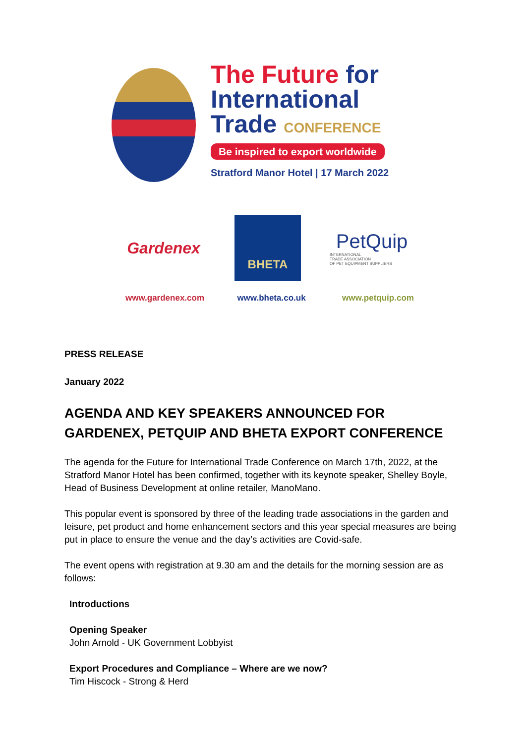The Future for
International
Trade CONFERENCE
Be inspired to export worldwide
Stratford Manor Hotel | 17 March 2022
Gardenex
BHETA
PetQuip
INTERNATIONAL
TRADE ASSOCIATION
OF PET EQUIPMENT SUPPLIERS
www.gardenex.com www.bheta.co.uk www.petquip.com
PRESS RELEASE
January 2022
AGENDA AND KEY SPEAKERS ANNOUNCED FOR GARDENEX, PETQUIP AND BHETA EXPORT CONFERENCE
The agenda for the Future for International Trade Conference on March 17th, 2022, at the Stratford Manor Hotel has been confirmed, together with its keynote speaker, Shelley Boyle, Head of Business Development at online retailer, ManoMano.
This popular event is sponsored by three of the leading trade associations in the garden and leisure, pet product and home enhancement sectors and this year special measures are being put in place to ensure the venue and the day’s activities are Covid-safe.
The event opens with registration at 9.30 am and the details for the morning session are as follows:
Introductions
Opening Speaker
John Arnold - UK Government Lobbyist
Export Procedures and Compliance – Where are we now?
Tim Hiscock - Strong & Herd